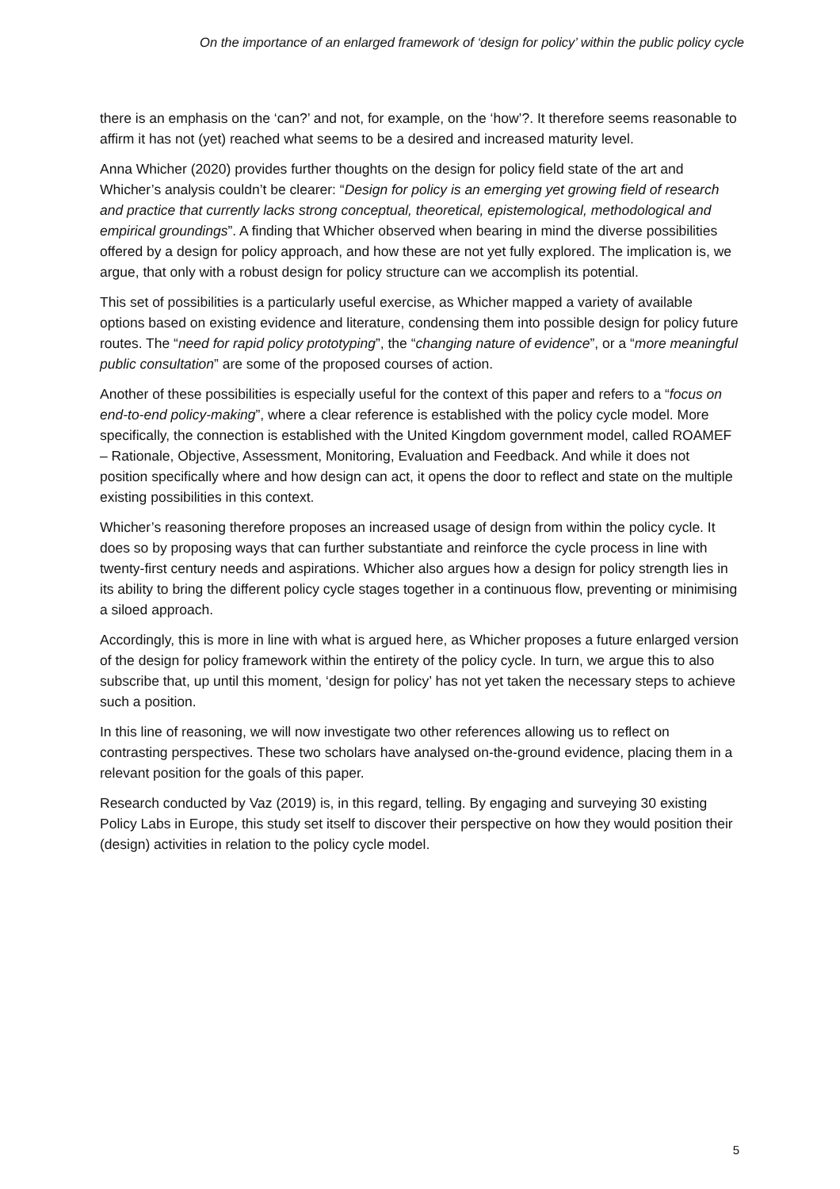On the importance of an enlarged framework of ‘design for policy’ within the public policy cycle
there is an emphasis on the ‘can?’ and not, for example, on the ‘how’?. It therefore seems reasonable to affirm it has not (yet) reached what seems to be a desired and increased maturity level.
Anna Whicher (2020) provides further thoughts on the design for policy field state of the art and Whicher’s analysis couldn’t be clearer: “Design for policy is an emerging yet growing field of research and practice that currently lacks strong conceptual, theoretical, epistemological, methodological and empirical groundings”. A finding that Whicher observed when bearing in mind the diverse possibilities offered by a design for policy approach, and how these are not yet fully explored. The implication is, we argue, that only with a robust design for policy structure can we accomplish its potential.
This set of possibilities is a particularly useful exercise, as Whicher mapped a variety of available options based on existing evidence and literature, condensing them into possible design for policy future routes. The “need for rapid policy prototyping”, the “changing nature of evidence”, or a “more meaningful public consultation” are some of the proposed courses of action.
Another of these possibilities is especially useful for the context of this paper and refers to a “focus on end-to-end policy-making”, where a clear reference is established with the policy cycle model. More specifically, the connection is established with the United Kingdom government model, called ROAMEF – Rationale, Objective, Assessment, Monitoring, Evaluation and Feedback. And while it does not position specifically where and how design can act, it opens the door to reflect and state on the multiple existing possibilities in this context.
Whicher’s reasoning therefore proposes an increased usage of design from within the policy cycle. It does so by proposing ways that can further substantiate and reinforce the cycle process in line with twenty-first century needs and aspirations. Whicher also argues how a design for policy strength lies in its ability to bring the different policy cycle stages together in a continuous flow, preventing or minimising a siloed approach.
Accordingly, this is more in line with what is argued here, as Whicher proposes a future enlarged version of the design for policy framework within the entirety of the policy cycle. In turn, we argue this to also subscribe that, up until this moment, ‘design for policy’ has not yet taken the necessary steps to achieve such a position.
In this line of reasoning, we will now investigate two other references allowing us to reflect on contrasting perspectives. These two scholars have analysed on-the-ground evidence, placing them in a relevant position for the goals of this paper.
Research conducted by Vaz (2019) is, in this regard, telling. By engaging and surveying 30 existing Policy Labs in Europe, this study set itself to discover their perspective on how they would position their (design) activities in relation to the policy cycle model.
5